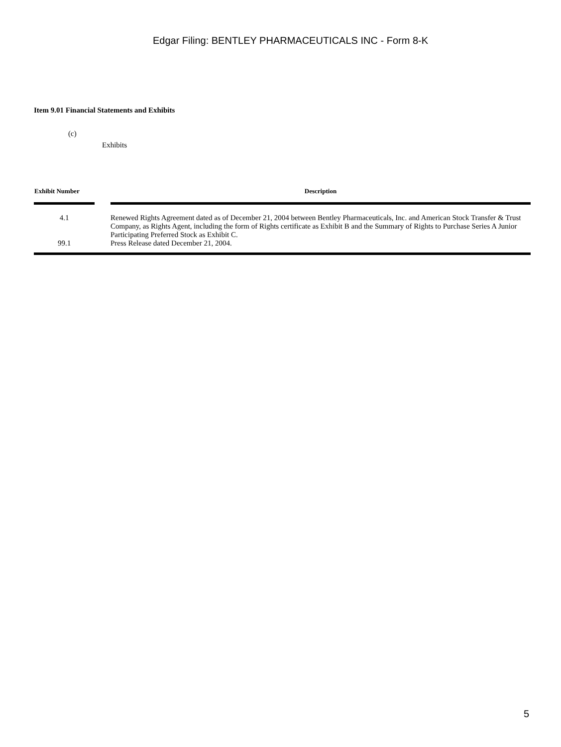Edgar Filing: BENTLEY PHARMACEUTICALS INC - Form 8-K
Item 9.01 Financial Statements and Exhibits
(c)
Exhibits
| Exhibit Number | | Description |
| --- | --- | --- |
| 4.1 | | Renewed Rights Agreement dated as of December 21, 2004 between Bentley Pharmaceuticals, Inc. and American Stock Transfer & Trust Company, as Rights Agent, including the form of Rights certificate as Exhibit B and the Summary of Rights to Purchase Series A Junior Participating Preferred Stock as Exhibit C. |
| 99.1 | | Press Release dated December 21, 2004. |
5